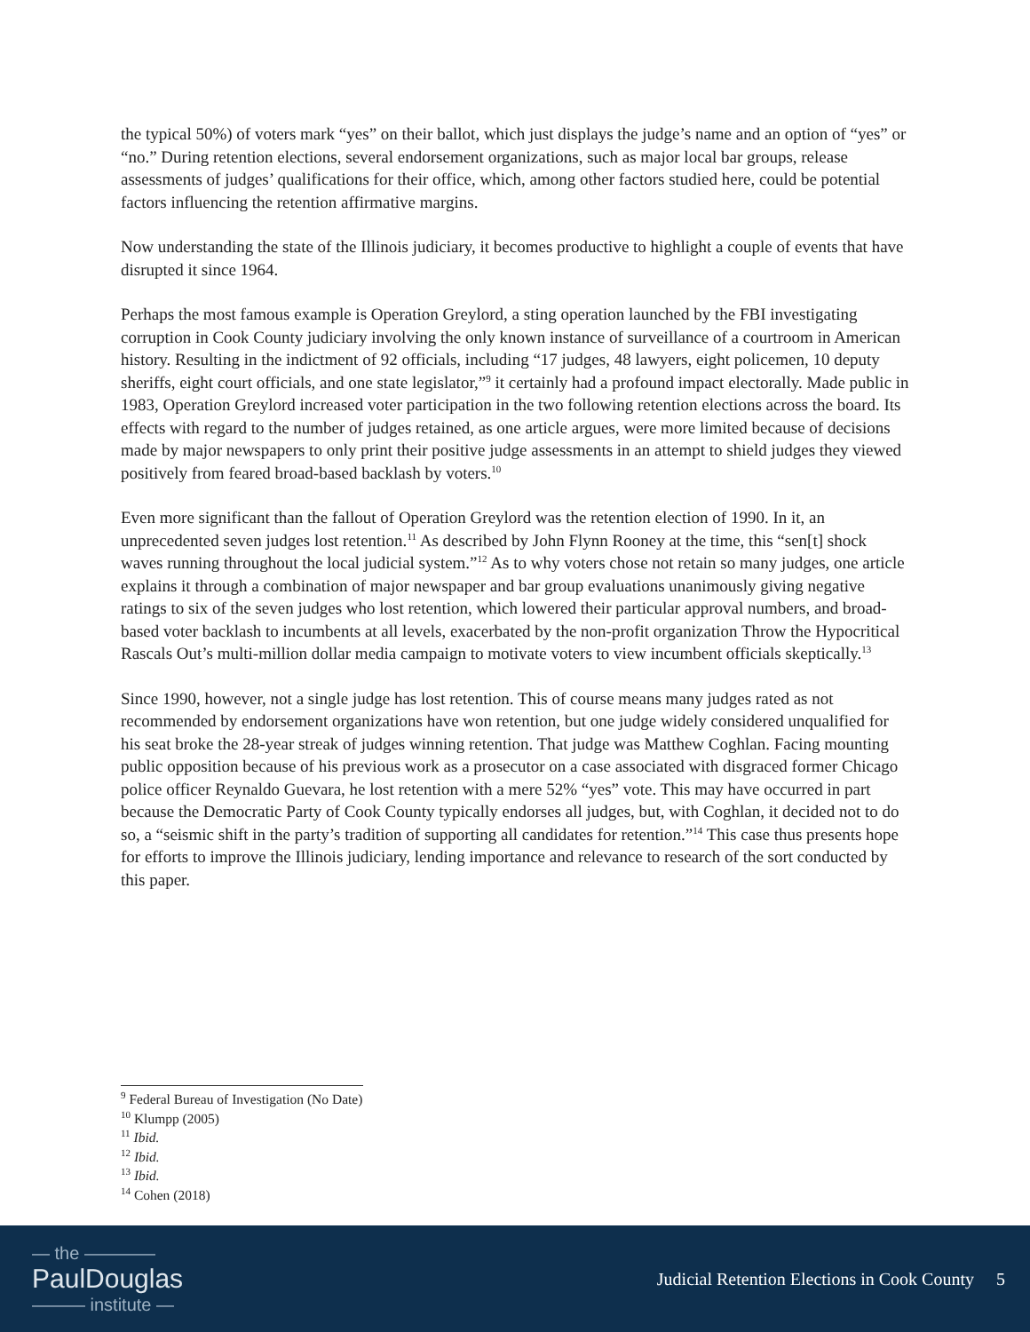the typical 50%) of voters mark “yes” on their ballot, which just displays the judge’s name and an option of “yes” or “no.” During retention elections, several endorsement organizations, such as major local bar groups, release assessments of judges’ qualifications for their office, which, among other factors studied here, could be potential factors influencing the retention affirmative margins.
Now understanding the state of the Illinois judiciary, it becomes productive to highlight a couple of events that have disrupted it since 1964.
Perhaps the most famous example is Operation Greylord, a sting operation launched by the FBI investigating corruption in Cook County judiciary involving the only known instance of surveillance of a courtroom in American history. Resulting in the indictment of 92 officials, including “17 judges, 48 lawyers, eight policemen, 10 deputy sheriffs, eight court officials, and one state legislator,”<sup>9</sup> it certainly had a profound impact electorally. Made public in 1983, Operation Greylord increased voter participation in the two following retention elections across the board. Its effects with regard to the number of judges retained, as one article argues, were more limited because of decisions made by major newspapers to only print their positive judge assessments in an attempt to shield judges they viewed positively from feared broad-based backlash by voters.<sup>10</sup>
Even more significant than the fallout of Operation Greylord was the retention election of 1990. In it, an unprecedented seven judges lost retention.<sup>11</sup> As described by John Flynn Rooney at the time, this “sen[t] shock waves running throughout the local judicial system.”<sup>12</sup> As to why voters chose not retain so many judges, one article explains it through a combination of major newspaper and bar group evaluations unanimously giving negative ratings to six of the seven judges who lost retention, which lowered their particular approval numbers, and broad-based voter backlash to incumbents at all levels, exacerbated by the non-profit organization Throw the Hypocritical Rascals Out’s multi-million dollar media campaign to motivate voters to view incumbent officials skeptically.<sup>13</sup>
Since 1990, however, not a single judge has lost retention. This of course means many judges rated as not recommended by endorsement organizations have won retention, but one judge widely considered unqualified for his seat broke the 28-year streak of judges winning retention. That judge was Matthew Coghlan. Facing mounting public opposition because of his previous work as a prosecutor on a case associated with disgraced former Chicago police officer Reynaldo Guevara, he lost retention with a mere 52% “yes” vote. This may have occurred in part because the Democratic Party of Cook County typically endorses all judges, but, with Coghlan, it decided not to do so, a “seismic shift in the party’s tradition of supporting all candidates for retention.”<sup>14</sup> This case thus presents hope for efforts to improve the Illinois judiciary, lending importance and relevance to research of the sort conducted by this paper.
<sup>9</sup> Federal Bureau of Investigation (No Date)
<sup>10</sup> Klumpp (2005)
<sup>11</sup> Ibid.
<sup>12</sup> Ibid.
<sup>13</sup> Ibid.
<sup>14</sup> Cohen (2018)
— the ————
PaulDouglas
——— institute —
Judicial Retention Elections in Cook County 5